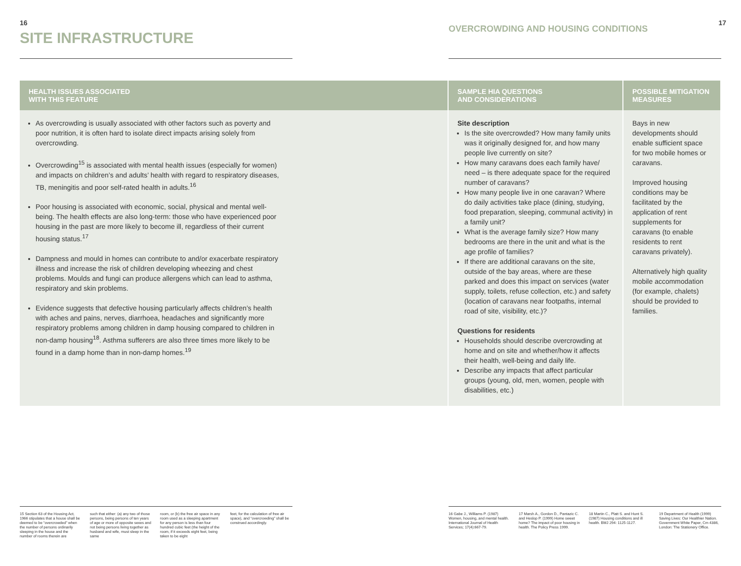16
SITE INFRASTRUCTURE
17
OVERCROWDING AND HOUSING CONDITIONS
| HEALTH ISSUES ASSOCIATED WITH THIS FEATURE | SAMPLE HIA QUESTIONS AND CONSIDERATIONS | POSSIBLE MITIGATION MEASURES |
| --- | --- | --- |
| As overcrowding is usually associated with other factors such as poverty and poor nutrition, it is often hard to isolate direct impacts arising solely from overcrowding. Overcrowding<sup>15</sup> is associated with mental health issues (especially for women) and impacts on children’s and adults’ health with regard to respiratory diseases, TB, meningitis and poor self-rated health in adults.<sup>16</sup> Poor housing is associated with economic, social, physical and mental well-being. The health effects are also long-term: those who have experienced poor housing in the past are more likely to become ill, regardless of their current housing status.<sup>17</sup> Dampness and mould in homes can contribute to and/or exacerbate respiratory illness and increase the risk of children developing wheezing and chest problems. Moulds and fungi can produce allergens which can lead to asthma, respiratory and skin problems. Evidence suggests that defective housing particularly affects children’s health with aches and pains, nerves, diarrhoea, headaches and significantly more respiratory problems among children in damp housing compared to children in non-damp housing<sup>18</sup>. Asthma sufferers are also three times more likely to be found in a damp home than in non-damp homes.<sup>19</sup> | Site description Is the site overcrowded? How many family units was it originally designed for, and how many people live currently on site? How many caravans does each family have/ need – is there adequate space for the required number of caravans? How many people live in one caravan? Where do daily activities take place (dining, studying, food preparation, sleeping, communal activity) in a family unit? What is the average family size? How many bedrooms are there in the unit and what is the age profile of families? If there are additional caravans on the site, outside of the bay areas, where are these parked and does this impact on services (water supply, toilets, refuse collection, etc.) and safety (location of caravans near footpaths, internal road of site, visibility, etc.)? Questions for residents Households should describe overcrowding at home and on site and whether/how it affects their health, well-being and daily life. Describe any impacts that affect particular groups (young, old, men, women, people with disabilities, etc.) | Bays in new developments should enable sufficient space for two mobile homes or caravans. Improved housing conditions may be facilitated by the application of rent supplements for caravans (to enable residents to rent caravans privately). Alternatively high quality mobile accommodation (for example, chalets) should be provided to families. |
15 Section 63 of the Housing Act, 1966 stipulates that a house shall be deemed to be “overcrowded” when the number of persons ordinarily sleeping in the house and the number of rooms therein are
such that either: (a) any two of those persons, being persons of ten years of age or more of opposite sexes and not being persons living together as husband and wife, must sleep in the same
room, or (b) the free air space in any room used as a sleeping apartment for any person is less than four hundred cubic feet (the height of the room, if it exceeds eight feet, being taken to be eight
feet, for the calculation of free air space), and “overcrowding” shall be construed accordingly.
16 Gabe J., Williams P. (1987) Women, housing, and mental health. International Journal of Health Services; 17(4):667-79.
17 Marsh A., Gordon D., Pantazic C. and Heslop P. (1999) Home sweet home? The impact of poor housing in health. The Policy Press 1999.
18 Martin C., Platt S. and Hunt S. (1987) Housing conditions and ill health. BMJ 294: 1125-1127.
19 Department of Health (1999) Saving Lives: Our Healthier Nation. Government White Paper, Cm 4386, London: The Stationery Office.